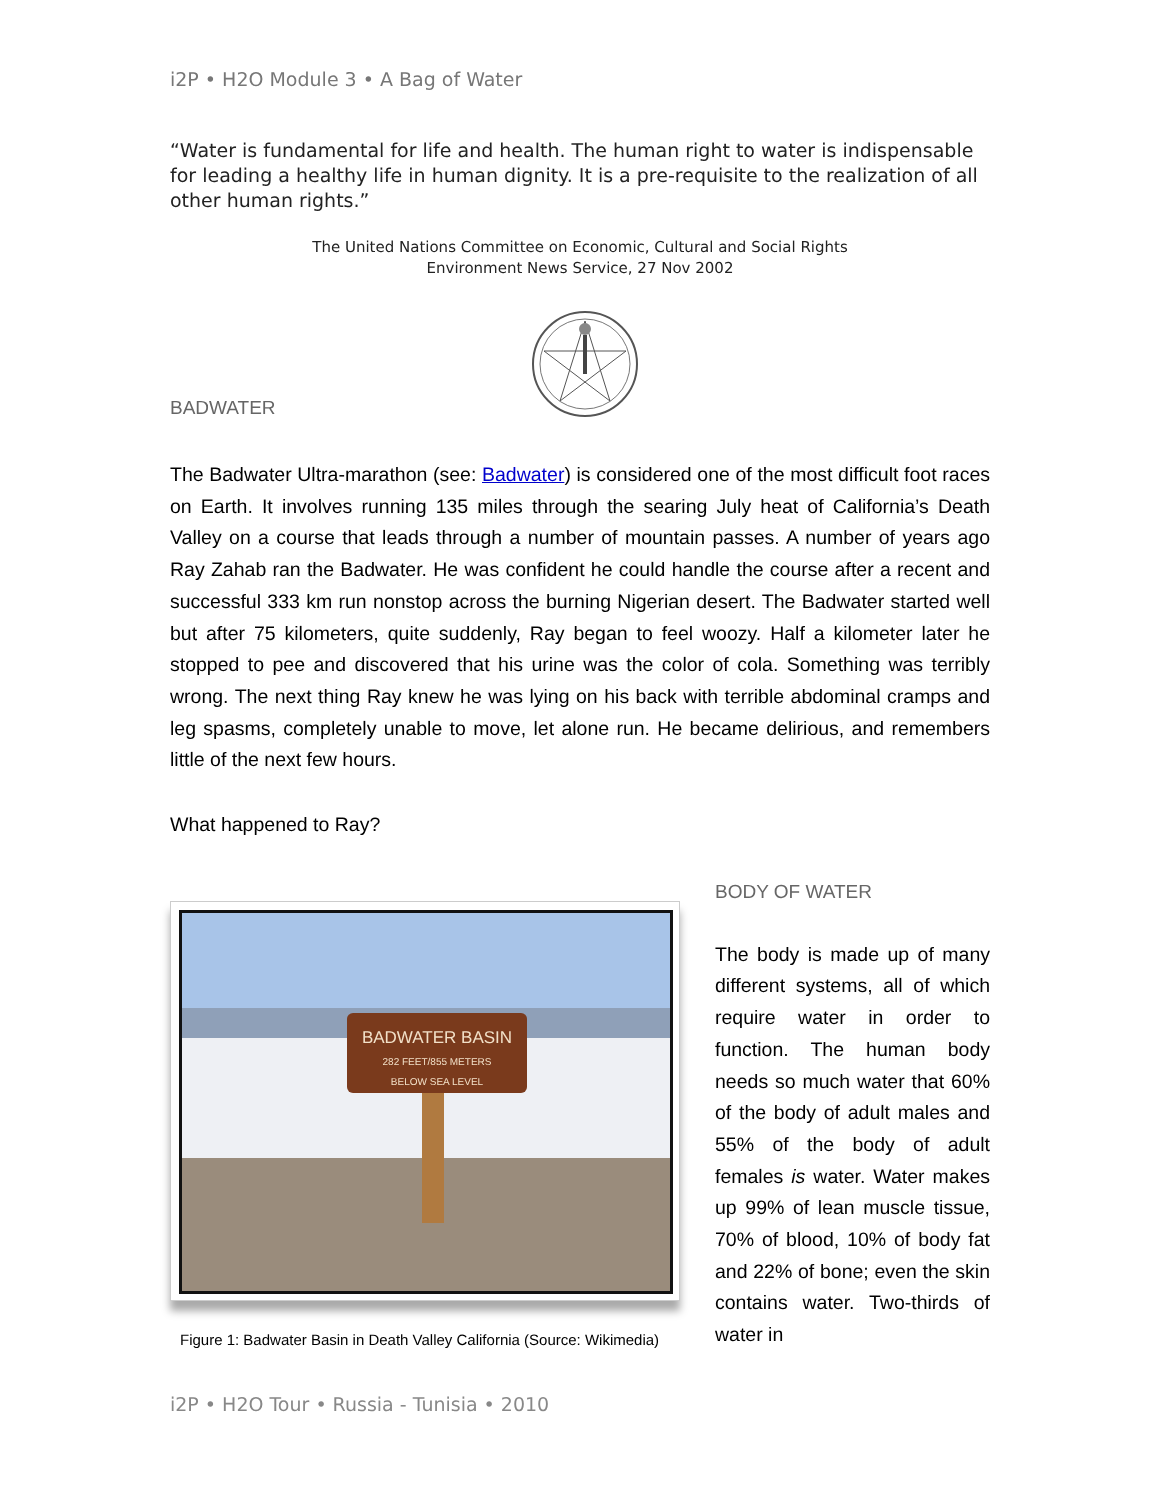i2P • H2O Module 3 • A Bag of Water
“Water is fundamental for life and health. The human right to water is indispensable for leading a healthy life in human dignity. It is a pre-requisite to the realization of all other human rights.”
The United Nations Committee on Economic, Cultural and Social Rights
Environment News Service, 27 Nov 2002
BADWATER
The Badwater Ultra-marathon (see: Badwater) is considered one of the most difficult foot races on Earth. It involves running 135 miles through the searing July heat of California’s Death Valley on a course that leads through a number of mountain passes. A number of years ago Ray Zahab ran the Badwater. He was confident he could handle the course after a recent and successful 333 km run nonstop across the burning Nigerian desert. The Badwater started well but after 75 kilometers, quite suddenly, Ray began to feel woozy. Half a kilometer later he stopped to pee and discovered that his urine was the color of cola. Something was terribly wrong. The next thing Ray knew he was lying on his back with terrible abdominal cramps and leg spasms, completely unable to move, let alone run. He became delirious, and remembers little of the next few hours.
What happened to Ray?
BADWATER BASIN
282 FEET/855 METERS
BELOW SEA LEVEL
Figure 1: Badwater Basin in Death Valley California (Source: Wikimedia)
BODY OF WATER
The body is made up of many different systems, all of which require water in order to function. The human body needs so much water that 60% of the body of adult males and 55% of the body of adult females is water. Water makes up 99% of lean muscle tissue, 70% of blood, 10% of body fat and 22% of bone; even the skin contains water. Two-thirds of water in
i2P • H2O Tour • Russia - Tunisia • 2010